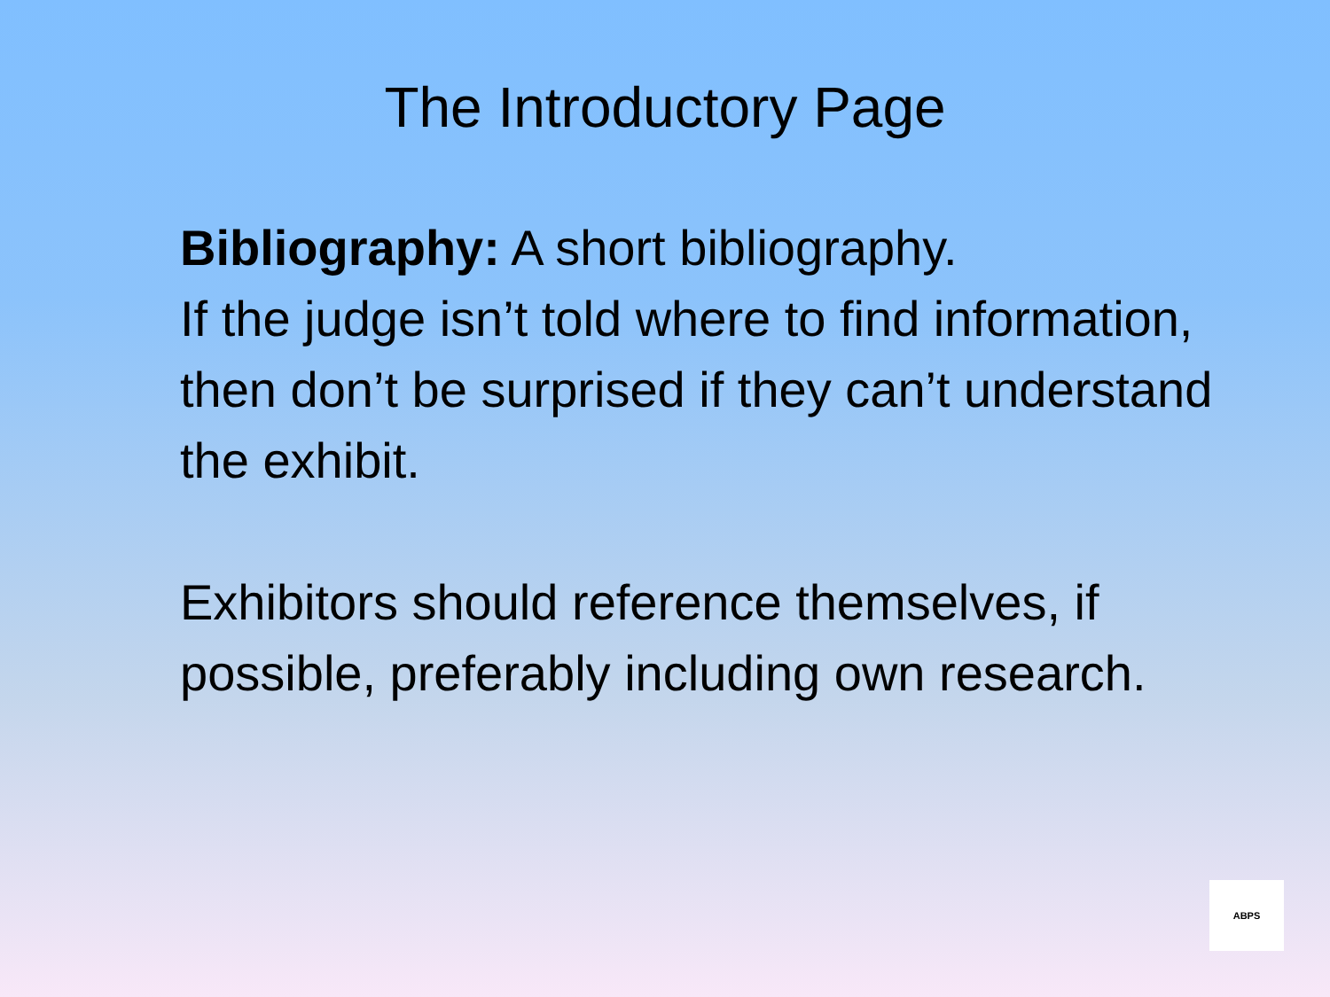The Introductory Page
Bibliography: A short bibliography.
If the judge isn’t told where to find information, then don’t be surprised if they can’t understand the exhibit.
Exhibitors should reference themselves, if possible, preferably including own research.
ABPS